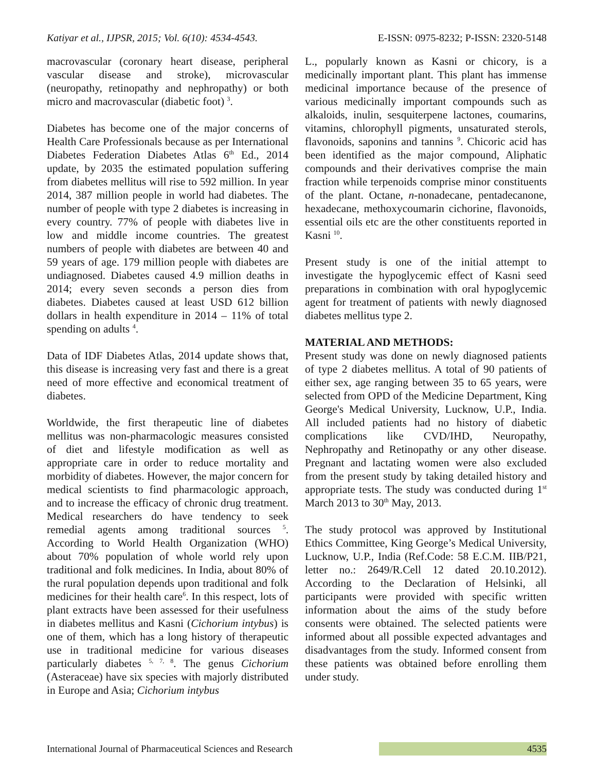Katiyar et al., IJPSR, 2015; Vol. 6(10): 4534-4543. E-ISSN: 0975-8232; P-ISSN: 2320-5148
macrovascular (coronary heart disease, peripheral vascular disease and stroke), microvascular (neuropathy, retinopathy and nephropathy) or both micro and macrovascular (diabetic foot) <sup>3</sup>.
Diabetes has become one of the major concerns of Health Care Professionals because as per International Diabetes Federation Diabetes Atlas 6<sup>th</sup> Ed., 2014 update, by 2035 the estimated population suffering from diabetes mellitus will rise to 592 million. In year 2014, 387 million people in world had diabetes. The number of people with type 2 diabetes is increasing in every country. 77% of people with diabetes live in low and middle income countries. The greatest numbers of people with diabetes are between 40 and 59 years of age. 179 million people with diabetes are undiagnosed. Diabetes caused 4.9 million deaths in 2014; every seven seconds a person dies from diabetes. Diabetes caused at least USD 612 billion dollars in health expenditure in 2014 – 11% of total spending on adults <sup>4</sup>.
Data of IDF Diabetes Atlas, 2014 update shows that, this disease is increasing very fast and there is a great need of more effective and economical treatment of diabetes.
Worldwide, the first therapeutic line of diabetes mellitus was non-pharmacologic measures consisted of diet and lifestyle modification as well as appropriate care in order to reduce mortality and morbidity of diabetes. However, the major concern for medical scientists to find pharmacologic approach, and to increase the efficacy of chronic drug treatment. Medical researchers do have tendency to seek remedial agents among traditional sources <sup>5</sup>. According to World Health Organization (WHO) about 70% population of whole world rely upon traditional and folk medicines. In India, about 80% of the rural population depends upon traditional and folk medicines for their health care<sup>6</sup>. In this respect, lots of plant extracts have been assessed for their usefulness in diabetes mellitus and Kasni (Cichorium intybus) is one of them, which has a long history of therapeutic use in traditional medicine for various diseases particularly diabetes <sup>5, 7, 8</sup>. The genus Cichorium (Asteraceae) have six species with majorly distributed in Europe and Asia; Cichorium intybus
L., popularly known as Kasni or chicory, is a medicinally important plant. This plant has immense medicinal importance because of the presence of various medicinally important compounds such as alkaloids, inulin, sesquiterpene lactones, coumarins, vitamins, chlorophyll pigments, unsaturated sterols, flavonoids, saponins and tannins <sup>9</sup>. Chicoric acid has been identified as the major compound, Aliphatic compounds and their derivatives comprise the main fraction while terpenoids comprise minor constituents of the plant. Octane, n-nonadecane, pentadecanone, hexadecane, methoxycoumarin cichorine, flavonoids, essential oils etc are the other constituents reported in Kasni <sup>10</sup>.
Present study is one of the initial attempt to investigate the hypoglycemic effect of Kasni seed preparations in combination with oral hypoglycemic agent for treatment of patients with newly diagnosed diabetes mellitus type 2.
MATERIAL AND METHODS:
Present study was done on newly diagnosed patients of type 2 diabetes mellitus. A total of 90 patients of either sex, age ranging between 35 to 65 years, were selected from OPD of the Medicine Department, King George's Medical University, Lucknow, U.P., India. All included patients had no history of diabetic complications like CVD/IHD, Neuropathy, Nephropathy and Retinopathy or any other disease. Pregnant and lactating women were also excluded from the present study by taking detailed history and appropriate tests. The study was conducted during 1<sup>st</sup> March 2013 to 30<sup>th</sup> May, 2013.
The study protocol was approved by Institutional Ethics Committee, King George’s Medical University, Lucknow, U.P., India (Ref.Code: 58 E.C.M. IIB/P21, letter no.: 2649/R.Cell 12 dated 20.10.2012). According to the Declaration of Helsinki, all participants were provided with specific written information about the aims of the study before consents were obtained. The selected patients were informed about all possible expected advantages and disadvantages from the study. Informed consent from these patients was obtained before enrolling them under study.
International Journal of Pharmaceutical Sciences and Research 4535